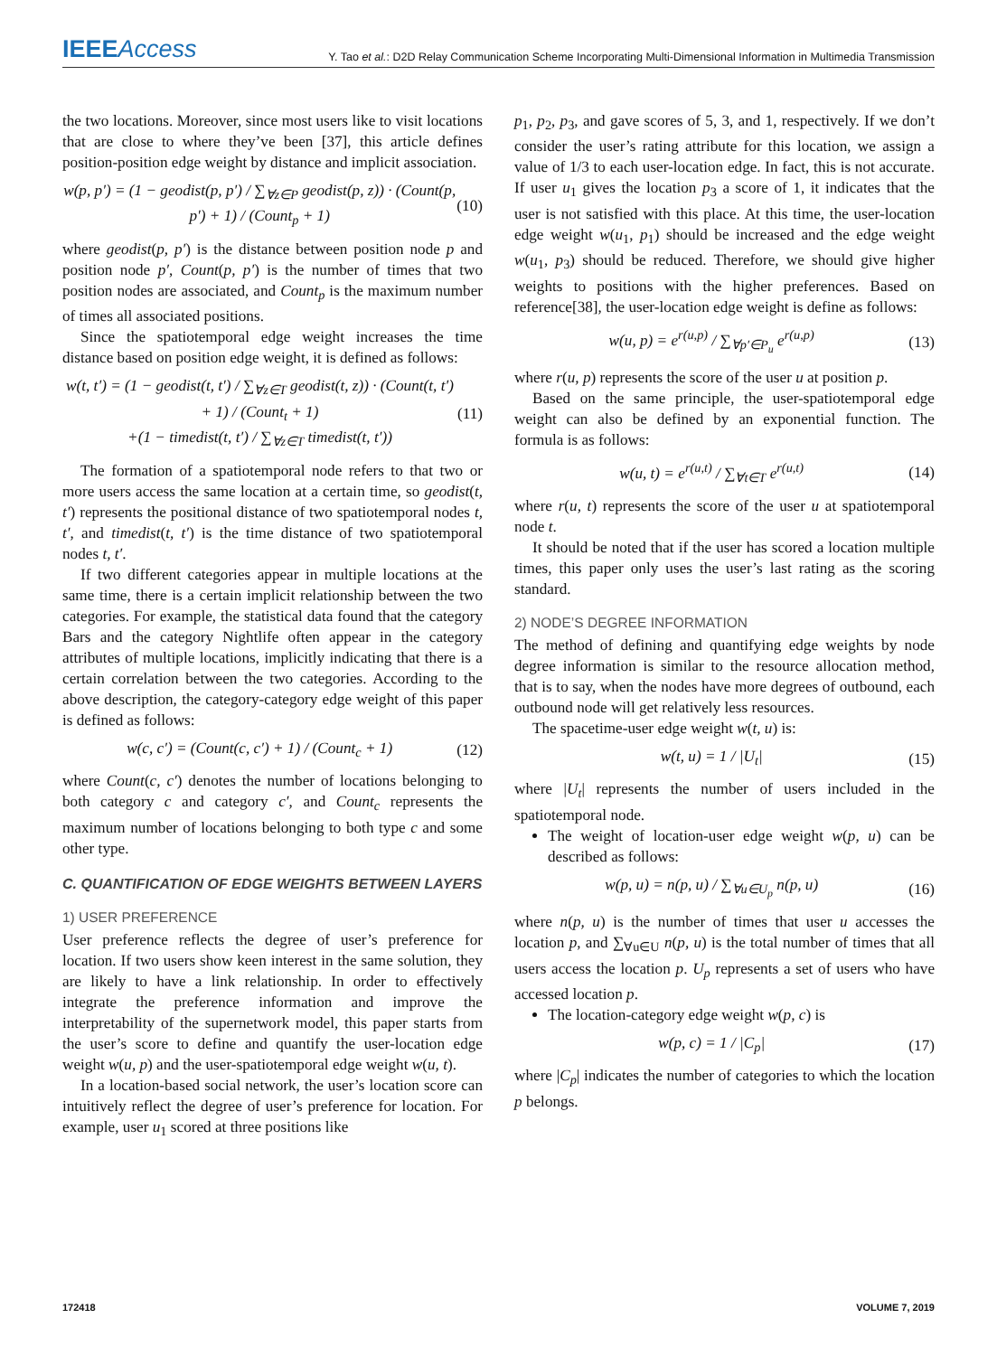IEEEAccess
Y. Tao et al.: D2D Relay Communication Scheme Incorporating Multi-Dimensional Information in Multimedia Transmission
the two locations. Moreover, since most users like to visit locations that are close to where they’ve been [37], this article defines position-position edge weight by distance and implicit association.
w(p, p′) = (1 − geodist(p, p′) / ∑<sub>∀z∈P</sub> geodist(p, z)) · (Count(p, p′) + 1) / (Count<sub>p</sub> + 1)
(10)
where geodist(p, p′) is the distance between position node p and position node p′, Count(p, p′) is the number of times that two position nodes are associated, and Count<sub>p</sub> is the maximum number of times all associated positions.
Since the spatiotemporal edge weight increases the time distance based on position edge weight, it is defined as follows:
w(t, t′) = (1 − geodist(t, t′) / ∑<sub>∀z∈T</sub> geodist(t, z)) · (Count(t, t′) + 1) / (Count<sub>t</sub> + 1)
+(1 − timedist(t, t′) / ∑<sub>∀z∈T</sub> timedist(t, t′))
(11)
The formation of a spatiotemporal node refers to that two or more users access the same location at a certain time, so geodist(t, t′) represents the positional distance of two spatiotemporal nodes t, t′, and timedist(t, t′) is the time distance of two spatiotemporal nodes t, t′.
If two different categories appear in multiple locations at the same time, there is a certain implicit relationship between the two categories. For example, the statistical data found that the category Bars and the category Nightlife often appear in the category attributes of multiple locations, implicitly indicating that there is a certain correlation between the two categories. According to the above description, the category-category edge weight of this paper is defined as follows:
w(c, c′) = (Count(c, c′) + 1) / (Count<sub>c</sub> + 1)
(12)
where Count(c, c′) denotes the number of locations belonging to both category c and category c′, and Count<sub>c</sub> represents the maximum number of locations belonging to both type c and some other type.
C. QUANTIFICATION OF EDGE WEIGHTS BETWEEN LAYERS
1) USER PREFERENCE
User preference reflects the degree of user’s preference for location. If two users show keen interest in the same solution, they are likely to have a link relationship. In order to effectively integrate the preference information and improve the interpretability of the supernetwork model, this paper starts from the user’s score to define and quantify the user-location edge weight w(u, p) and the user-spatiotemporal edge weight w(u, t).
In a location-based social network, the user’s location score can intuitively reflect the degree of user’s preference for location. For example, user u<sub>1</sub> scored at three positions like
p<sub>1</sub>, p<sub>2</sub>, p<sub>3</sub>, and gave scores of 5, 3, and 1, respectively. If we don’t consider the user’s rating attribute for this location, we assign a value of 1/3 to each user-location edge. In fact, this is not accurate. If user u<sub>1</sub> gives the location p<sub>3</sub> a score of 1, it indicates that the user is not satisfied with this place. At this time, the user-location edge weight w(u<sub>1</sub>, p<sub>1</sub>) should be increased and the edge weight w(u<sub>1</sub>, p<sub>3</sub>) should be reduced. Therefore, we should give higher weights to positions with the higher preferences. Based on reference[38], the user-location edge weight is define as follows:
w(u, p) = e<sup>r(u,p)</sup> / ∑<sub>∀p′∈P<sub>u</sub></sub> e<sup>r(u,p)</sup>
(13)
where r(u, p) represents the score of the user u at position p.
Based on the same principle, the user-spatiotemporal edge weight can also be defined by an exponential function. The formula is as follows:
w(u, t) = e<sup>r(u,t)</sup> / ∑<sub>∀t∈T</sub> e<sup>r(u,t)</sup>
(14)
where r(u, t) represents the score of the user u at spatiotemporal node t.
It should be noted that if the user has scored a location multiple times, this paper only uses the user’s last rating as the scoring standard.
2) NODE’S DEGREE INFORMATION
The method of defining and quantifying edge weights by node degree information is similar to the resource allocation method, that is to say, when the nodes have more degrees of outbound, each outbound node will get relatively less resources.
The spacetime-user edge weight w(t, u) is:
w(t, u) = 1 / |U<sub>t</sub>| (15)
where |U<sub>t</sub>| represents the number of users included in the spatiotemporal node.
The weight of location-user edge weight w(p, u) can be described as follows:
w(p, u) = n(p, u) / ∑<sub>∀u∈U<sub>p</sub></sub> n(p, u)
(16)
where n(p, u) is the number of times that user u accesses the location p, and ∑<sub>∀u∈U</sub> n(p, u) is the total number of times that all users access the location p. U<sub>p</sub> represents a set of users who have accessed location p.
The location-category edge weight w(p, c) is
w(p, c) = 1 / |C<sub>p</sub>| (17)
where |C<sub>p</sub>| indicates the number of categories to which the location p belongs.
172418 VOLUME 7, 2019